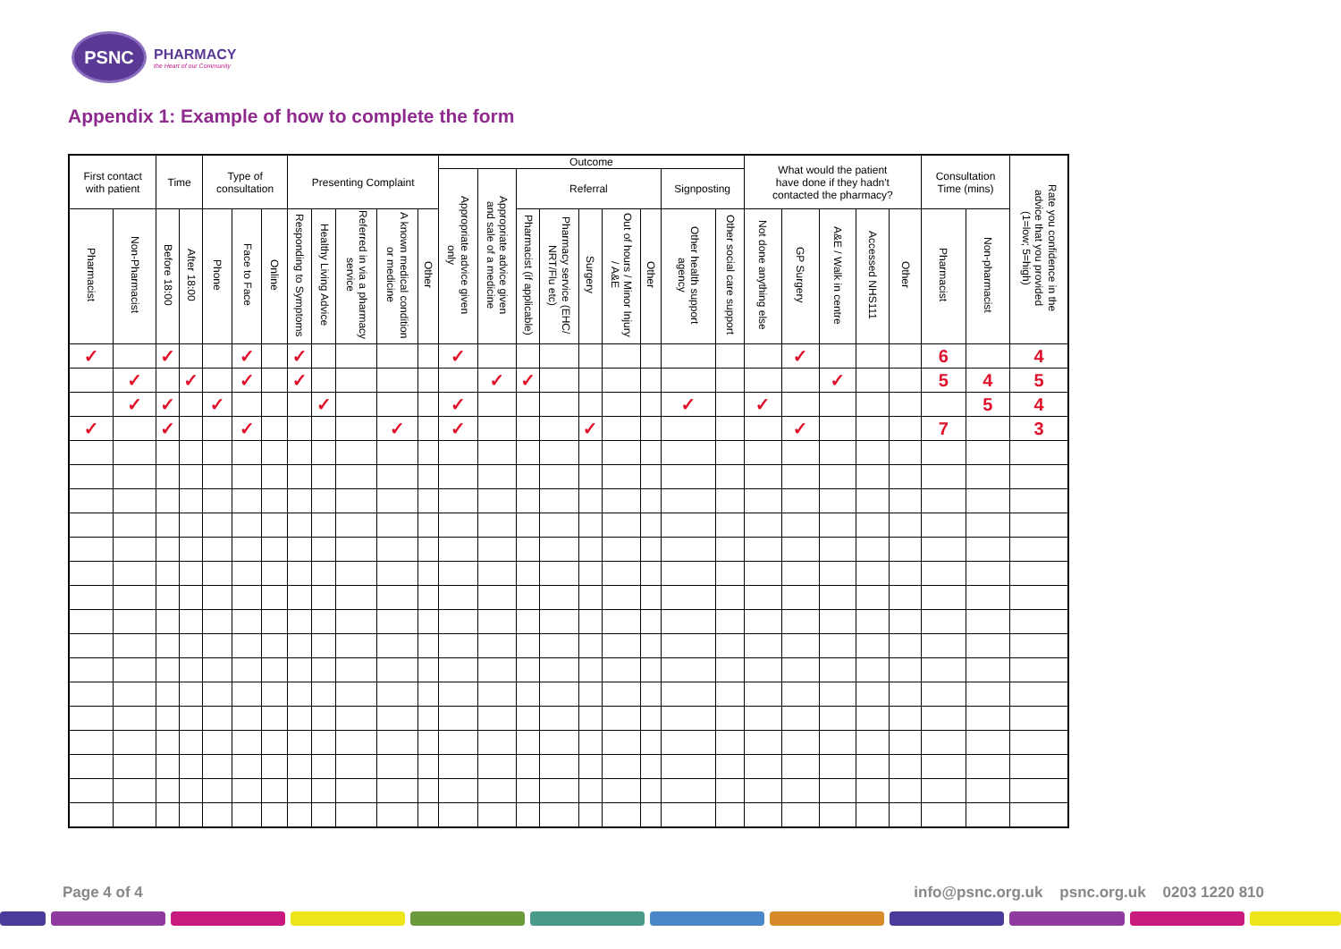PSNC
PHARMACY
the Heart of our Community
Appendix 1: Example of how to complete the form
| First contact with patient | | Time | | Type of consultation | | | Presenting Complaint | | | | | Outcome | | | | | | | | | What would the patient have done if they hadn't contacted the pharmacy? | | | | | Consultation Time (mins) | | Rate you confidence in the advice that you provided (1=low; 5=high) |
| --- | --- | --- | --- | --- | --- | --- | --- | --- | --- | --- | --- | --- | --- | --- | --- | --- | --- | --- | --- | --- | --- | --- | --- | --- | --- | --- | --- | --- |
| | | | | | | | | | | | | Appropriate advice given only | Appropriate advice given and sale of a medicine | Referral | | | | | Signposting | | | | | | | | | |
| Pharmacist | Non-Pharmacist | Before 18:00 | After 18:00 | Phone | Face to Face | Online | Responding to Symptoms | Healthy Living Advice | Referred in via a pharmacy service | A known medical condition or medicine | Other | | | Pharmacist (if applicable) | Pharmacy service (EHC/ NRT/Flu etc) | Surgery | Out of hours / Minor Injury / A&E | Other | Other health support agency | Other social care support | Not done anything else | GP Surgery | A&E / Walk in centre | Accessed NHS111 | Other | Pharmacist | Non-pharmacist | |
| ✓ | | ✓ | | | ✓ | | ✓ | | | | | ✓ | | | | | | | | | | ✓ | | | | 6 | | 4 |
| | ✓ | | ✓ | | ✓ | | ✓ | | | | | | ✓ | ✓ | | | | | | | | | ✓ | | | 5 | 4 | 5 |
| | ✓ | ✓ | | ✓ | | | | ✓ | | | | ✓ | | | | | | | ✓ | | ✓ | | | | | | 5 | 4 |
| ✓ | | ✓ | | | ✓ | | | | | ✓ | | ✓ | | | | ✓ | | | | | | ✓ | | | | 7 | | 3 |
Page 4 of 4 info@psnc.org.uk psnc.org.uk 0203 1220 810